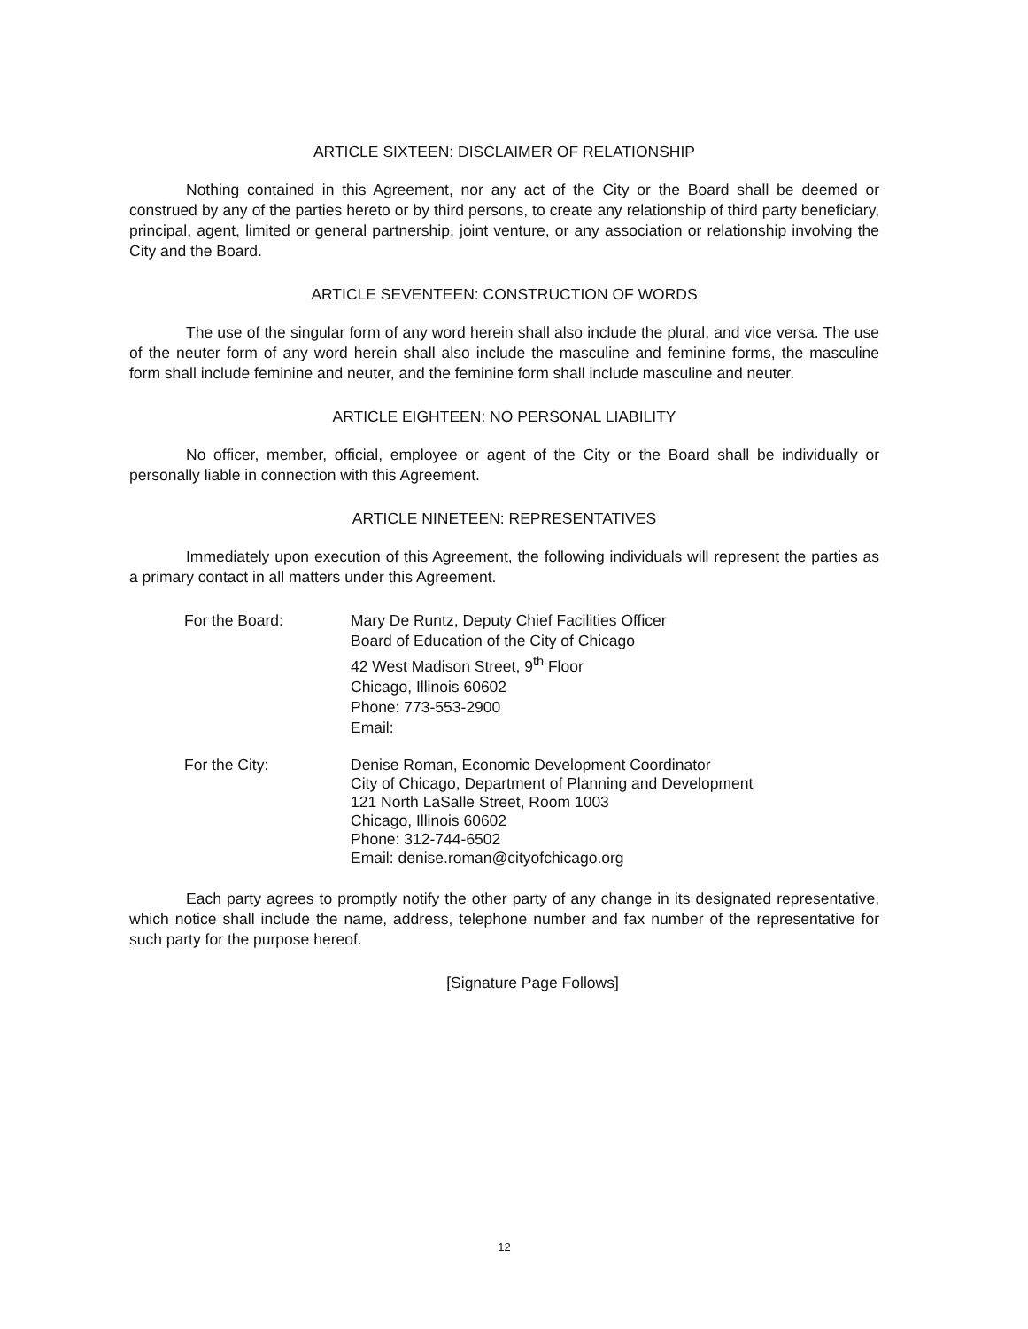ARTICLE SIXTEEN: DISCLAIMER OF RELATIONSHIP
Nothing contained in this Agreement, nor any act of the City or the Board shall be deemed or construed by any of the parties hereto or by third persons, to create any relationship of third party beneficiary, principal, agent, limited or general partnership, joint venture, or any association or relationship involving the City and the Board.
ARTICLE SEVENTEEN: CONSTRUCTION OF WORDS
The use of the singular form of any word herein shall also include the plural, and vice versa. The use of the neuter form of any word herein shall also include the masculine and feminine forms, the masculine form shall include feminine and neuter, and the feminine form shall include masculine and neuter.
ARTICLE EIGHTEEN: NO PERSONAL LIABILITY
No officer, member, official, employee or agent of the City or the Board shall be individually or personally liable in connection with this Agreement.
ARTICLE NINETEEN: REPRESENTATIVES
Immediately upon execution of this Agreement, the following individuals will represent the parties as a primary contact in all matters under this Agreement.
For the Board: Mary De Runtz, Deputy Chief Facilities Officer
Board of Education of the City of Chicago
42 West Madison Street, 9<sup>th</sup> Floor
Chicago, Illinois 60602
Phone: 773-553-2900
Email:
For the City: Denise Roman, Economic Development Coordinator
City of Chicago, Department of Planning and Development
121 North LaSalle Street, Room 1003
Chicago, Illinois 60602
Phone: 312-744-6502
Email: denise.roman@cityofchicago.org
Each party agrees to promptly notify the other party of any change in its designated representative, which notice shall include the name, address, telephone number and fax number of the representative for such party for the purpose hereof.
[Signature Page Follows]
12